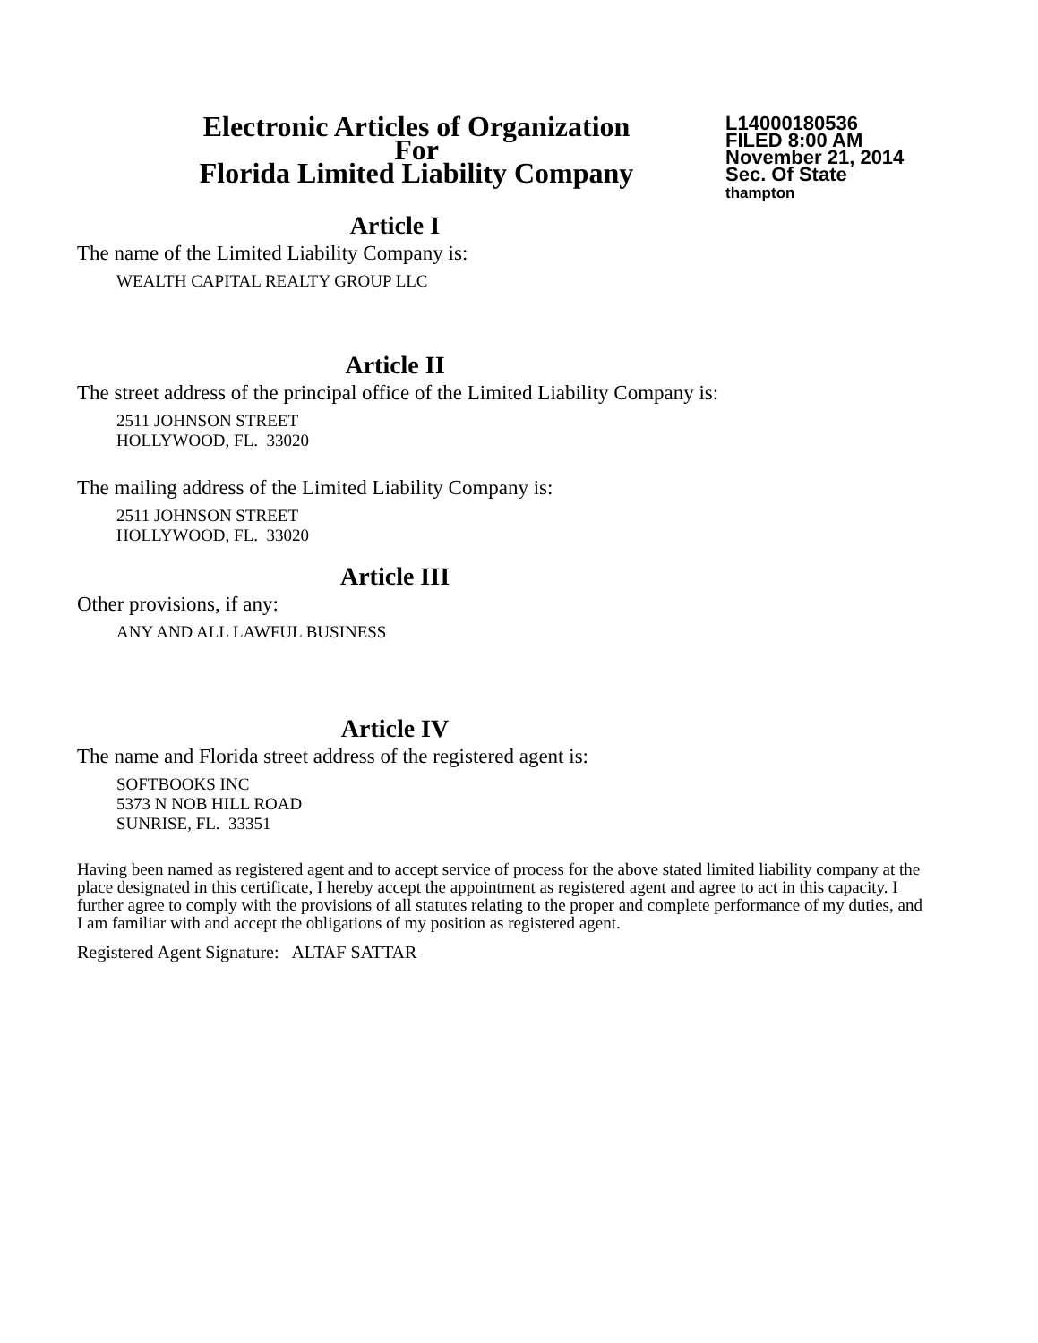Electronic Articles of Organization
For
Florida Limited Liability Company
L14000180536
FILED 8:00 AM
November 21, 2014
Sec. Of State
thampton
Article I
The name of the Limited Liability Company is:
WEALTH CAPITAL REALTY GROUP LLC
Article II
The street address of the principal office of the Limited Liability Company is:
2511 JOHNSON STREET
HOLLYWOOD, FL. 33020
The mailing address of the Limited Liability Company is:
2511 JOHNSON STREET
HOLLYWOOD, FL. 33020
Article III
Other provisions, if any:
ANY AND ALL LAWFUL BUSINESS
Article IV
The name and Florida street address of the registered agent is:
SOFTBOOKS INC
5373 N NOB HILL ROAD
SUNRISE, FL. 33351
Having been named as registered agent and to accept service of process for the above stated limited liability company at the place designated in this certificate, I hereby accept the appointment as registered agent and agree to act in this capacity. I further agree to comply with the provisions of all statutes relating to the proper and complete performance of my duties, and I am familiar with and accept the obligations of my position as registered agent.
Registered Agent Signature: ALTAF SATTAR